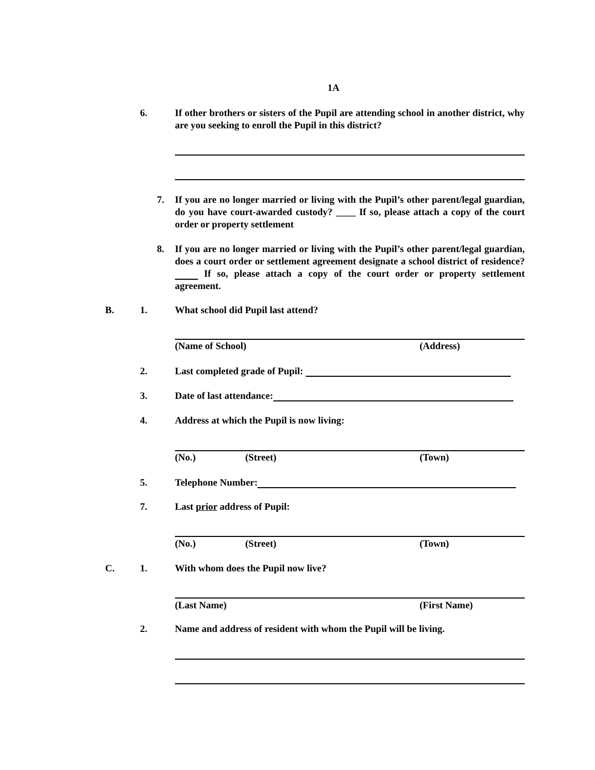1A
6.
If other brothers or sisters of the Pupil are attending school in another district, why are you seeking to enroll the Pupil in this district?
7.
If you are no longer married or living with the Pupil’s other parent/legal guardian, do you have court-awarded custody? ____ If so, please attach a copy of the court order or property settlement
8.
If you are no longer married or living with the Pupil’s other parent/legal guardian, does a court order or settlement agreement designate a school district of residence? If so, please attach a copy of the court order or property settlement agreement.
B. 1. What school did Pupil last attend?
(Name of School) (Address)
2. Last completed grade of Pupil:
3. Date of last attendance:
4. Address at which the Pupil is now living:
(No.) (Street) (Town)
5. Telephone Number:
7. Last prior address of Pupil:
(No.) (Street) (Town)
C. 1. With whom does the Pupil now live?
(Last Name) (First Name)
2.
Name and address of resident with whom the Pupil will be living.